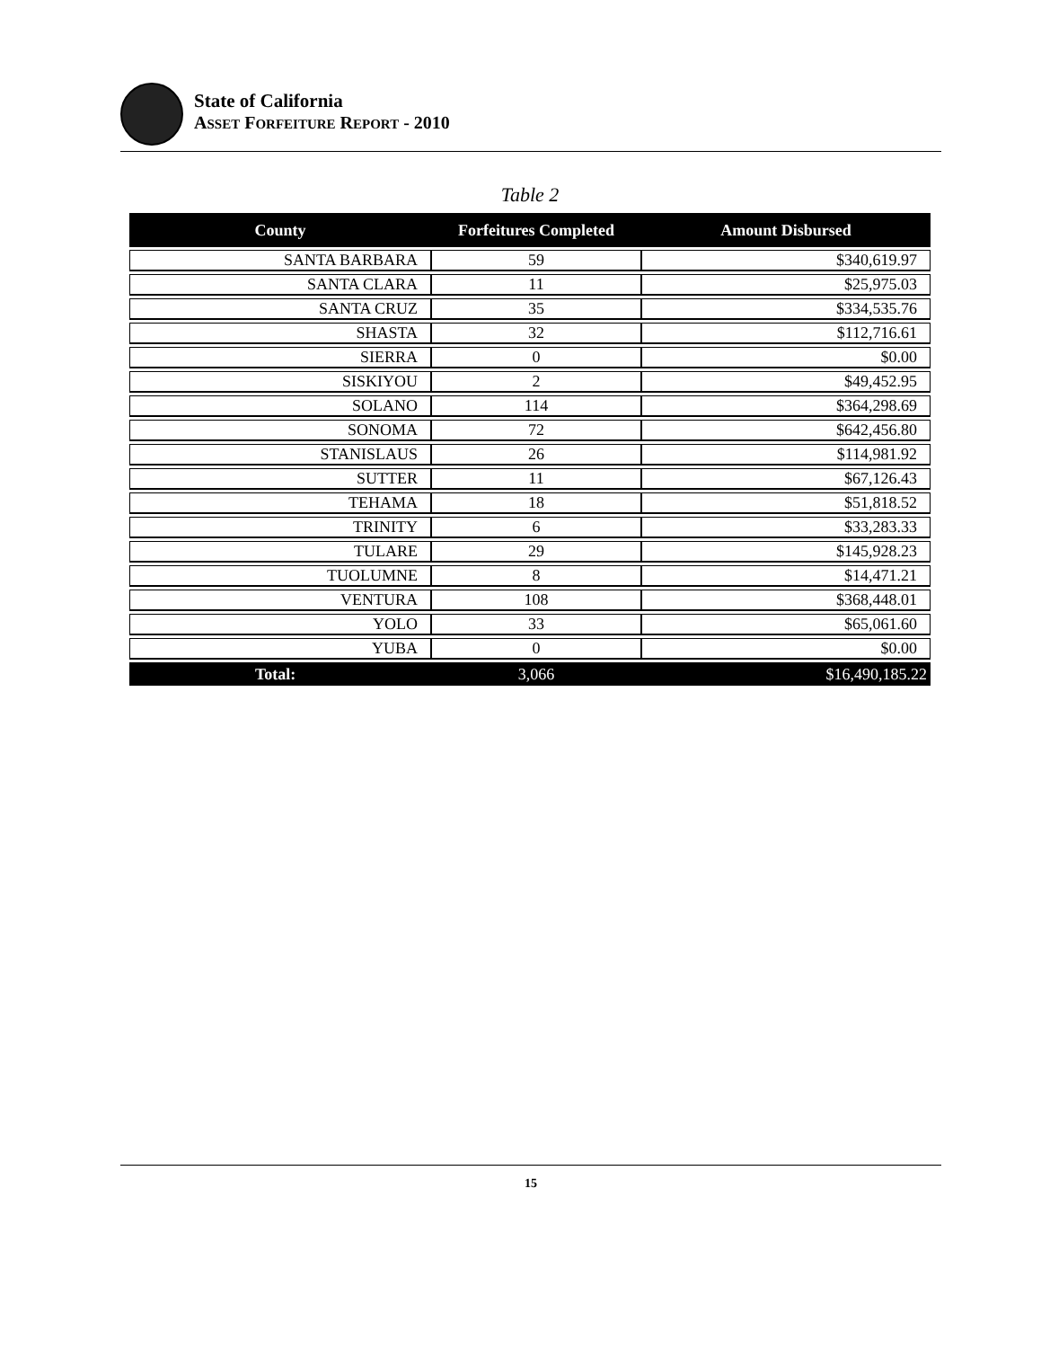State of California
ASSET FORFEITURE REPORT - 2010
Table 2
| County | Forfeitures Completed | Amount Disbursed |
| --- | --- | --- |
| SANTA BARBARA | 59 | $340,619.97 |
| SANTA CLARA | 11 | $25,975.03 |
| SANTA CRUZ | 35 | $334,535.76 |
| SHASTA | 32 | $112,716.61 |
| SIERRA | 0 | $0.00 |
| SISKIYOU | 2 | $49,452.95 |
| SOLANO | 114 | $364,298.69 |
| SONOMA | 72 | $642,456.80 |
| STANISLAUS | 26 | $114,981.92 |
| SUTTER | 11 | $67,126.43 |
| TEHAMA | 18 | $51,818.52 |
| TRINITY | 6 | $33,283.33 |
| TULARE | 29 | $145,928.23 |
| TUOLUMNE | 8 | $14,471.21 |
| VENTURA | 108 | $368,448.01 |
| YOLO | 33 | $65,061.60 |
| YUBA | 0 | $0.00 |
| Total: | 3,066 | $16,490,185.22 |
15